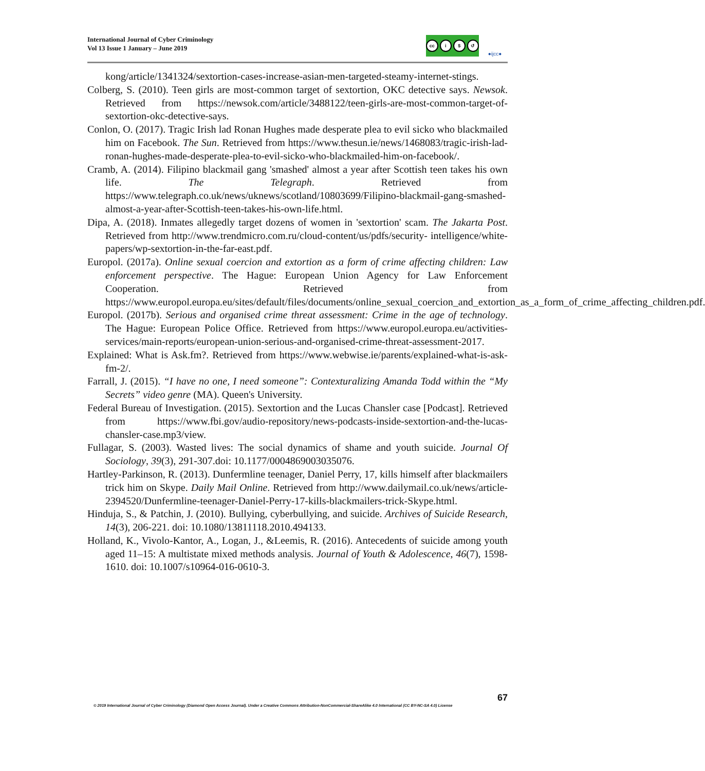International Journal of Cyber Criminology
Vol 13 Issue 1 January – June 2019
cc i $ ↺
●ijcc●
kong/article/1341324/sextortion-cases-increase-asian-men-targeted-steamy-internet-stings.
Colberg, S. (2010). Teen girls are most-common target of sextortion, OKC detective says. Newsok. Retrieved from https://newsok.com/article/3488122/teen-girls-are-most-common-target-of-sextortion-okc-detective-says.
Conlon, O. (2017). Tragic Irish lad Ronan Hughes made desperate plea to evil sicko who blackmailed him on Facebook. The Sun. Retrieved from https://www.thesun.ie/news/1468083/tragic-irish-lad-ronan-hughes-made-desperate-plea-to-evil-sicko-who-blackmailed-him-on-facebook/.
Cramb, A. (2014). Filipino blackmail gang 'smashed' almost a year after Scottish teen takes his own life. The Telegraph. Retrieved from https://www.telegraph.co.uk/news/uknews/scotland/10803699/Filipino-blackmail-gang-smashed-almost-a-year-after-Scottish-teen-takes-his-own-life.html.
Dipa, A. (2018). Inmates allegedly target dozens of women in 'sextortion' scam. The Jakarta Post. Retrieved from http://www.trendmicro.com.ru/cloud-content/us/pdfs/security- intelligence/white-papers/wp-sextortion-in-the-far-east.pdf.
Europol. (2017a). Online sexual coercion and extortion as a form of crime affecting children: Law enforcement perspective. The Hague: European Union Agency for Law Enforcement Cooperation. Retrieved from https://www.europol.europa.eu/sites/default/files/documents/online_sexual_coercion_and_extortion_as_a_form_of_crime_affecting_children.pdf.
Europol. (2017b). Serious and organised crime threat assessment: Crime in the age of technology. The Hague: European Police Office. Retrieved from https://www.europol.europa.eu/activities-services/main-reports/european-union-serious-and-organised-crime-threat-assessment-2017.
Explained: What is Ask.fm?. Retrieved from https://www.webwise.ie/parents/explained-what-is-ask-fm-2/.
Farrall, J. (2015). “I have no one, I need someone”: Contexturalizing Amanda Todd within the “My Secrets” video genre (MA). Queen's University.
Federal Bureau of Investigation. (2015). Sextortion and the Lucas Chansler case [Podcast]. Retrieved from https://www.fbi.gov/audio-repository/news-podcasts-inside-sextortion-and-the-lucas-chansler-case.mp3/view.
Fullagar, S. (2003). Wasted lives: The social dynamics of shame and youth suicide. Journal Of Sociology, 39(3), 291-307.doi: 10.1177/0004869003035076.
Hartley-Parkinson, R. (2013). Dunfermline teenager, Daniel Perry, 17, kills himself after blackmailers trick him on Skype. Daily Mail Online. Retrieved from http://www.dailymail.co.uk/news/article-2394520/Dunfermline-teenager-Daniel-Perry-17-kills-blackmailers-trick-Skype.html.
Hinduja, S., & Patchin, J. (2010). Bullying, cyberbullying, and suicide. Archives of Suicide Research, 14(3), 206-221. doi: 10.1080/13811118.2010.494133.
Holland, K., Vivolo-Kantor, A., Logan, J., &Leemis, R. (2016). Antecedents of suicide among youth aged 11–15: A multistate mixed methods analysis. Journal of Youth & Adolescence, 46(7), 1598-1610. doi: 10.1007/s10964-016-0610-3.
67
© 2019 International Journal of Cyber Criminology (Diamond Open Access Journal). Under a Creative Commons Attribution-NonCommercial-ShareAlike 4.0 International (CC BY-NC-SA 4.0) License